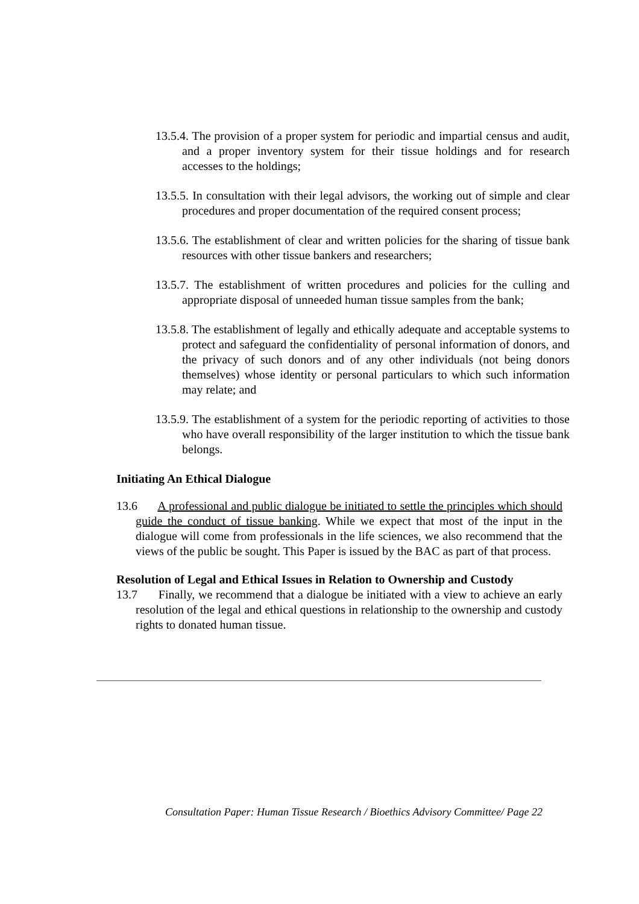13.5.4. The provision of a proper system for periodic and impartial census and audit, and a proper inventory system for their tissue holdings and for research accesses to the holdings;
13.5.5. In consultation with their legal advisors, the working out of simple and clear procedures and proper documentation of the required consent process;
13.5.6. The establishment of clear and written policies for the sharing of tissue bank resources with other tissue bankers and researchers;
13.5.7. The establishment of written procedures and policies for the culling and appropriate disposal of unneeded human tissue samples from the bank;
13.5.8. The establishment of legally and ethically adequate and acceptable systems to protect and safeguard the confidentiality of personal information of donors, and the privacy of such donors and of any other individuals (not being donors themselves) whose identity or personal particulars to which such information may relate; and
13.5.9. The establishment of a system for the periodic reporting of activities to those who have overall responsibility of the larger institution to which the tissue bank belongs.
Initiating An Ethical Dialogue
13.6 A professional and public dialogue be initiated to settle the principles which should guide the conduct of tissue banking. While we expect that most of the input in the dialogue will come from professionals in the life sciences, we also recommend that the views of the public be sought. This Paper is issued by the BAC as part of that process.
Resolution of Legal and Ethical Issues in Relation to Ownership and Custody
13.7 Finally, we recommend that a dialogue be initiated with a view to achieve an early resolution of the legal and ethical questions in relationship to the ownership and custody rights to donated human tissue.
Consultation Paper: Human Tissue Research / Bioethics Advisory Committee/ Page 22